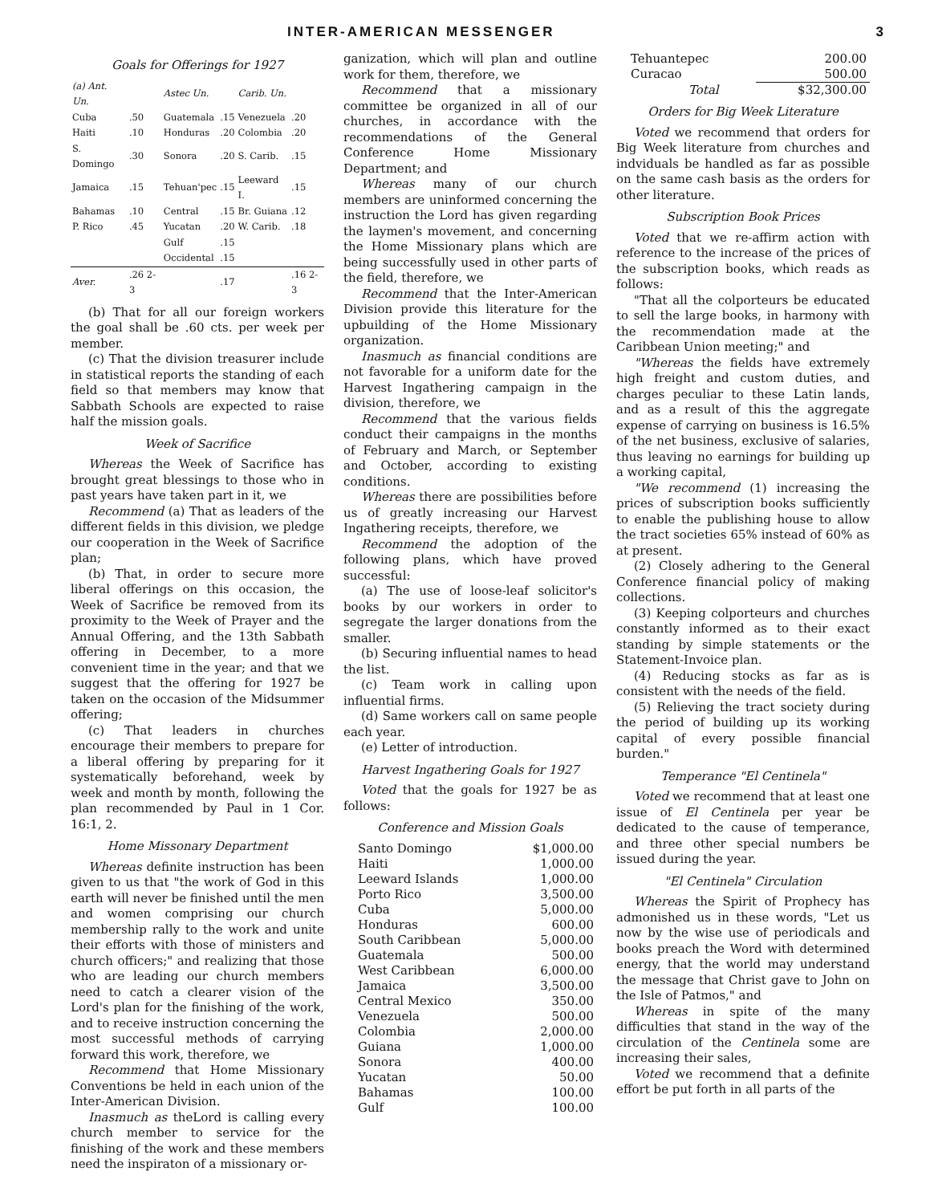INTER-AMERICAN MESSENGER 3
Goals for Offerings for 1927
| (a) Ant. Un. | | Astec Un. | | Carib. Un. | |
| --- | --- | --- | --- | --- | --- |
| Cuba | .50 | Guatemala | .15 | Venezuela | .20 |
| Haiti | .10 | Honduras | .20 | Colombia | .20 |
| S. Domingo | .30 | Sonora | .20 | S. Carib. | .15 |
| Jamaica | .15 | Tehuan'pec | .15 | Leeward I. | .15 |
| Bahamas | .10 | Central | .15 | Br. Guiana | .12 |
| P. Rico | .45 | Yucatan | .20 | W. Carib. | .18 |
| | | Gulf | .15 | | |
| | | Occidental | .15 | | |
| Aver. | .26 2-3 | | .17 | | .16 2-3 |
(b) That for all our foreign workers the goal shall be .60 cts. per week per member.
(c) That the division treasurer include in statistical reports the standing of each field so that members may know that Sabbath Schools are expected to raise half the mission goals.
Week of Sacrifice
Whereas the Week of Sacrifice has brought great blessings to those who in past years have taken part in it, we
Recommend (a) That as leaders of the different fields in this division, we pledge our cooperation in the Week of Sacrifice plan;
(b) That, in order to secure more liberal offerings on this occasion, the Week of Sacrifice be removed from its proximity to the Week of Prayer and the Annual Offering, and the 13th Sabbath offering in December, to a more convenient time in the year; and that we suggest that the offering for 1927 be taken on the occasion of the Midsummer offering;
(c) That leaders in churches encourage their members to prepare for a liberal offering by preparing for it systematically beforehand, week by week and month by month, following the plan recommended by Paul in 1 Cor. 16:1, 2.
Home Missonary Department
Whereas definite instruction has been given to us that "the work of God in this earth will never be finished until the men and women comprising our church membership rally to the work and unite their efforts with those of ministers and church officers;" and realizing that those who are leading our church members need to catch a clearer vision of the Lord's plan for the finishing of the work, and to receive instruction concerning the most successful methods of carrying forward this work, therefore, we
Recommend that Home Missionary Conventions be held in each union of the Inter-American Division.
Inasmuch as theLord is calling every church member to service for the finishing of the work and these members need the inspiraton of a missionary or-
ganization, which will plan and outline work for them, therefore, we
Recommend that a missionary committee be organized in all of our churches, in accordance with the recommendations of the General Conference Home Missionary Department; and
Whereas many of our church members are uninformed concerning the instruction the Lord has given regarding the laymen's movement, and concerning the Home Missionary plans which are being successfully used in other parts of the field, therefore, we
Recommend that the Inter-American Division provide this literature for the upbuilding of the Home Missionary organization.
Inasmuch as financial conditions are not favorable for a uniform date for the Harvest Ingathering campaign in the division, therefore, we
Recommend that the various fields conduct their campaigns in the months of February and March, or September and October, according to existing conditions.
Whereas there are possibilities before us of greatly increasing our Harvest Ingathering receipts, therefore, we
Recommend the adoption of the following plans, which have proved successful:
(a) The use of loose-leaf solicitor's books by our workers in order to segregate the larger donations from the smaller.
(b) Securing influential names to head the list.
(c) Team work in calling upon influential firms.
(d) Same workers call on same people each year.
(e) Letter of introduction.
Harvest Ingathering Goals for 1927
Voted that the goals for 1927 be as follows:
Conference and Mission Goals
| Santo Domingo | $1,000.00 |
| Haiti | 1,000.00 |
| Leeward Islands | 1,000.00 |
| Porto Rico | 3,500.00 |
| Cuba | 5,000.00 |
| Honduras | 600.00 |
| South Caribbean | 5,000.00 |
| Guatemala | 500.00 |
| West Caribbean | 6,000.00 |
| Jamaica | 3,500.00 |
| Central Mexico | 350.00 |
| Venezuela | 500.00 |
| Colombia | 2,000.00 |
| Guiana | 1,000.00 |
| Sonora | 400.00 |
| Yucatan | 50.00 |
| Bahamas | 100.00 |
| Gulf | 100.00 |
| Tehuantepec | 200.00 |
| Curacao | 500.00 |
| Total | $32,300.00 |
Orders for Big Week Literature
Voted we recommend that orders for Big Week literature from churches and indviduals be handled as far as possible on the same cash basis as the orders for other literature.
Subscription Book Prices
Voted that we re-affirm action with reference to the increase of the prices of the subscription books, which reads as follows:
"That all the colporteurs be educated to sell the large books, in harmony with the recommendation made at the Caribbean Union meeting;" and
"Whereas the fields have extremely high freight and custom duties, and charges peculiar to these Latin lands, and as a result of this the aggregate expense of carrying on business is 16.5% of the net business, exclusive of salaries, thus leaving no earnings for building up a working capital,
"We recommend (1) increasing the prices of subscription books sufficiently to enable the publishing house to allow the tract societies 65% instead of 60% as at present.
(2) Closely adhering to the General Conference financial policy of making collections.
(3) Keeping colporteurs and churches constantly informed as to their exact standing by simple statements or the Statement-Invoice plan.
(4) Reducing stocks as far as is consistent with the needs of the field.
(5) Relieving the tract society during the period of building up its working capital of every possible financial burden."
Temperance "El Centinela"
Voted we recommend that at least one issue of El Centinela per year be dedicated to the cause of temperance, and three other special numbers be issued during the year.
"El Centinela" Circulation
Whereas the Spirit of Prophecy has admonished us in these words, "Let us now by the wise use of periodicals and books preach the Word with determined energy, that the world may understand the message that Christ gave to John on the Isle of Patmos," and
Whereas in spite of the many difficulties that stand in the way of the circulation of the Centinela some are increasing their sales,
Voted we recommend that a definite effort be put forth in all parts of the